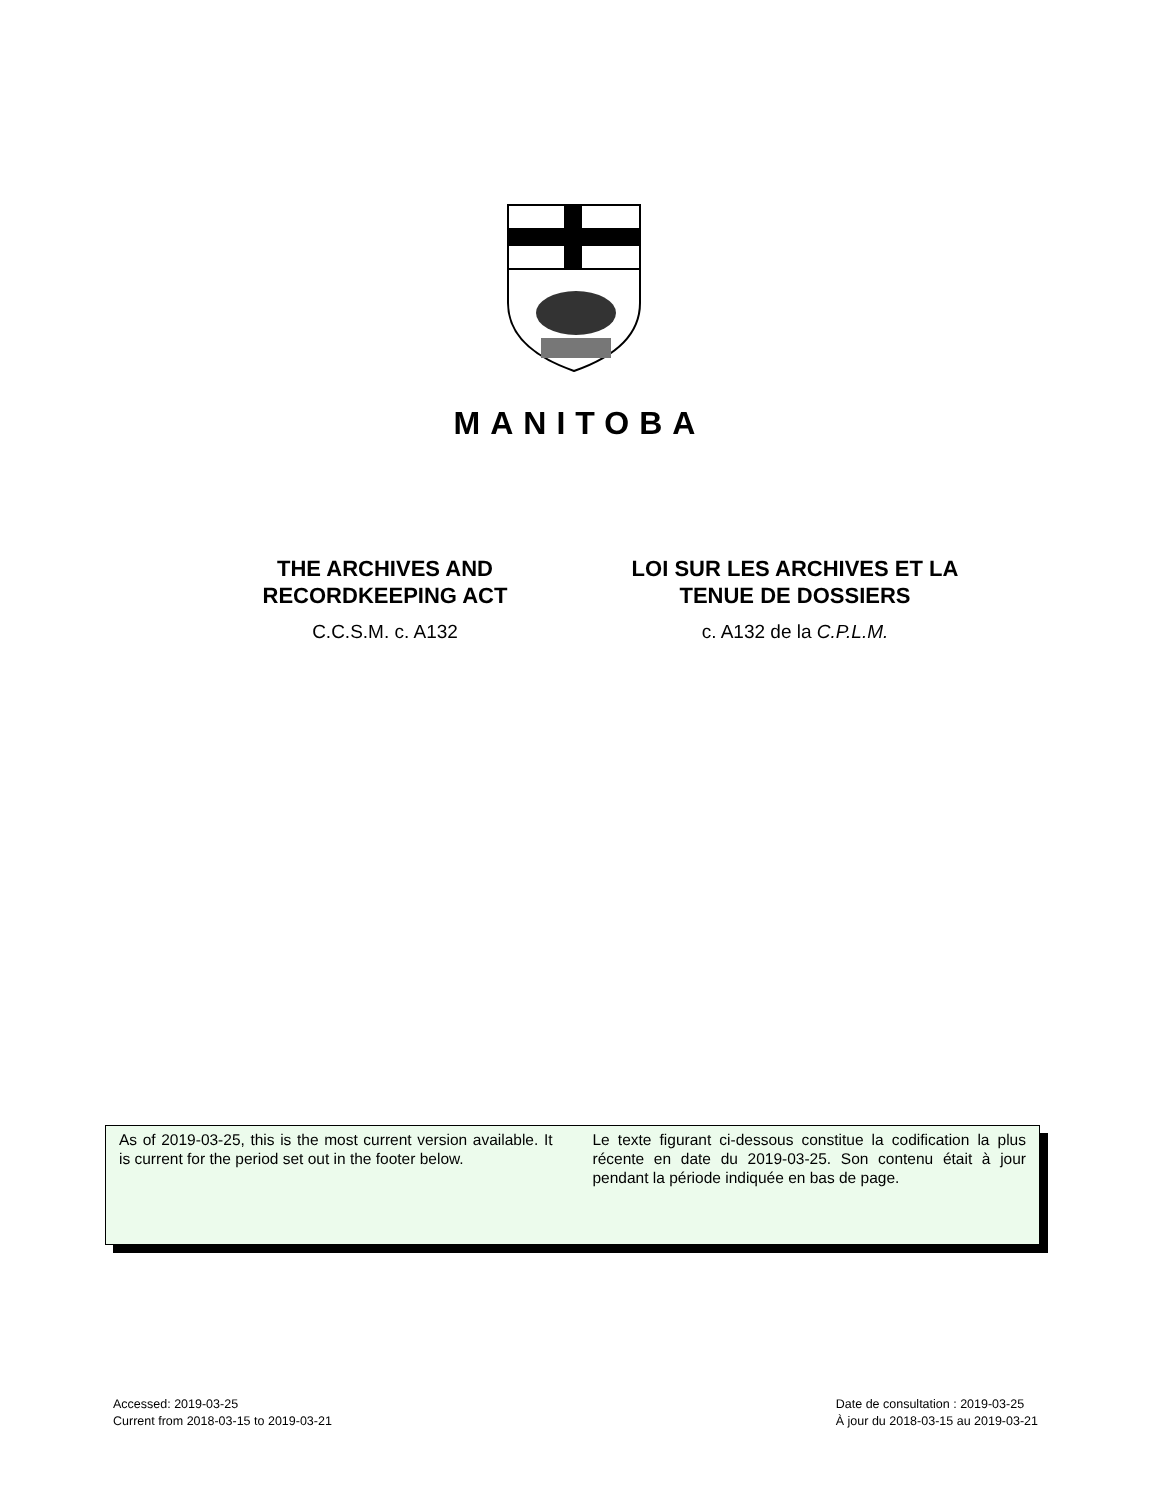MANITOBA
THE ARCHIVES AND
RECORDKEEPING ACT
C.C.S.M. c. A132
LOI SUR LES ARCHIVES ET LA
TENUE DE DOSSIERS
c. A132 de la C.P.L.M.
As of 2019-03-25, this is the most current version available. It is current for the period set out in the footer below.
Le texte figurant ci-dessous constitue la codification la plus récente en date du 2019-03-25. Son contenu était à jour pendant la période indiquée en bas de page.
Accessed: 2019-03-25
Current from 2018-03-15 to 2019-03-21
Date de consultation : 2019-03-25
À jour du 2018-03-15 au 2019-03-21